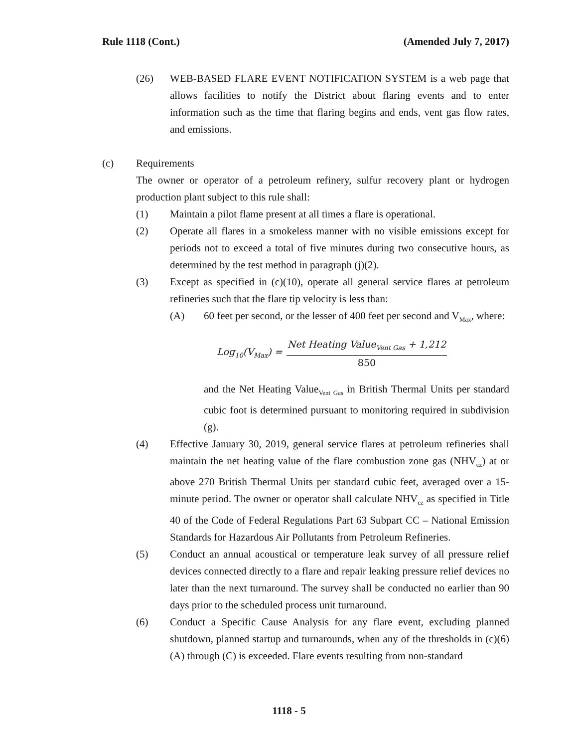Rule 1118 (Cont.) (Amended July 7, 2017)
(26) WEB-BASED FLARE EVENT NOTIFICATION SYSTEM is a web page that allows facilities to notify the District about flaring events and to enter information such as the time that flaring begins and ends, vent gas flow rates, and emissions.
(c) Requirements
The owner or operator of a petroleum refinery, sulfur recovery plant or hydrogen production plant subject to this rule shall:
(1) Maintain a pilot flame present at all times a flare is operational.
(2) Operate all flares in a smokeless manner with no visible emissions except for periods not to exceed a total of five minutes during two consecutive hours, as determined by the test method in paragraph (j)(2).
(3) Except as specified in (c)(10), operate all general service flares at petroleum refineries such that the flare tip velocity is less than:
(A) 60 feet per second, or the lesser of 400 feet per second and V<sub>Max</sub>, where:
Log<sub>10</sub>(V<sub>Max</sub>) =
Net Heating Value<sub>Vent Gas</sub> + 1,212
850
and the Net Heating Value<sub>Vent Gas</sub> in British Thermal Units per standard cubic foot is determined pursuant to monitoring required in subdivision (g).
(4) Effective January 30, 2019, general service flares at petroleum refineries shall maintain the net heating value of the flare combustion zone gas (NHV<sub>cz</sub>) at or above 270 British Thermal Units per standard cubic feet, averaged over a 15-minute period. The owner or operator shall calculate NHV<sub>cz</sub> as specified in Title 40 of the Code of Federal Regulations Part 63 Subpart CC – National Emission Standards for Hazardous Air Pollutants from Petroleum Refineries.
(5) Conduct an annual acoustical or temperature leak survey of all pressure relief devices connected directly to a flare and repair leaking pressure relief devices no later than the next turnaround. The survey shall be conducted no earlier than 90 days prior to the scheduled process unit turnaround.
(6) Conduct a Specific Cause Analysis for any flare event, excluding planned shutdown, planned startup and turnarounds, when any of the thresholds in (c)(6)(A) through (C) is exceeded. Flare events resulting from non-standard
1118 - 5